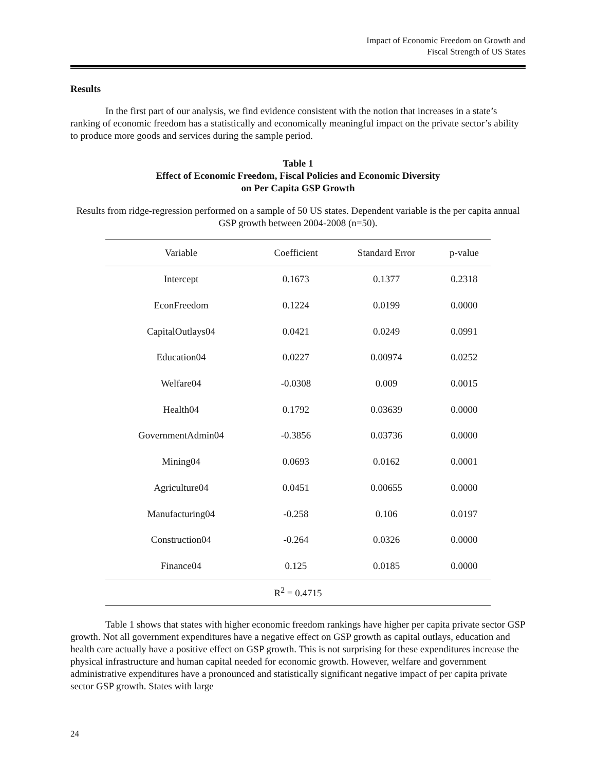Impact of Economic Freedom on Growth and
Fiscal Strength of US States
Results
In the first part of our analysis, we find evidence consistent with the notion that increases in a state’s ranking of economic freedom has a statistically and economically meaningful impact on the private sector’s ability to produce more goods and services during the sample period.
Table 1
Effect of Economic Freedom, Fiscal Policies and Economic Diversity
on Per Capita GSP Growth
Results from ridge-regression performed on a sample of 50 US states. Dependent variable is the per capita annual GSP growth between 2004-2008 (n=50).
| Variable | Coefficient | Standard Error | p-value |
| --- | --- | --- | --- |
| Intercept | 0.1673 | 0.1377 | 0.2318 |
| EconFreedom | 0.1224 | 0.0199 | 0.0000 |
| CapitalOutlays04 | 0.0421 | 0.0249 | 0.0991 |
| Education04 | 0.0227 | 0.00974 | 0.0252 |
| Welfare04 | -0.0308 | 0.009 | 0.0015 |
| Health04 | 0.1792 | 0.03639 | 0.0000 |
| GovernmentAdmin04 | -0.3856 | 0.03736 | 0.0000 |
| Mining04 | 0.0693 | 0.0162 | 0.0001 |
| Agriculture04 | 0.0451 | 0.00655 | 0.0000 |
| Manufacturing04 | -0.258 | 0.106 | 0.0197 |
| Construction04 | -0.264 | 0.0326 | 0.0000 |
| Finance04 | 0.125 | 0.0185 | 0.0000 |
| R<sup>2</sup> = 0.4715 | | | |
Table 1 shows that states with higher economic freedom rankings have higher per capita private sector GSP growth. Not all government expenditures have a negative effect on GSP growth as capital outlays, education and health care actually have a positive effect on GSP growth. This is not surprising for these expenditures increase the physical infrastructure and human capital needed for economic growth. However, welfare and government administrative expenditures have a pronounced and statistically significant negative impact of per capita private sector GSP growth. States with large
24